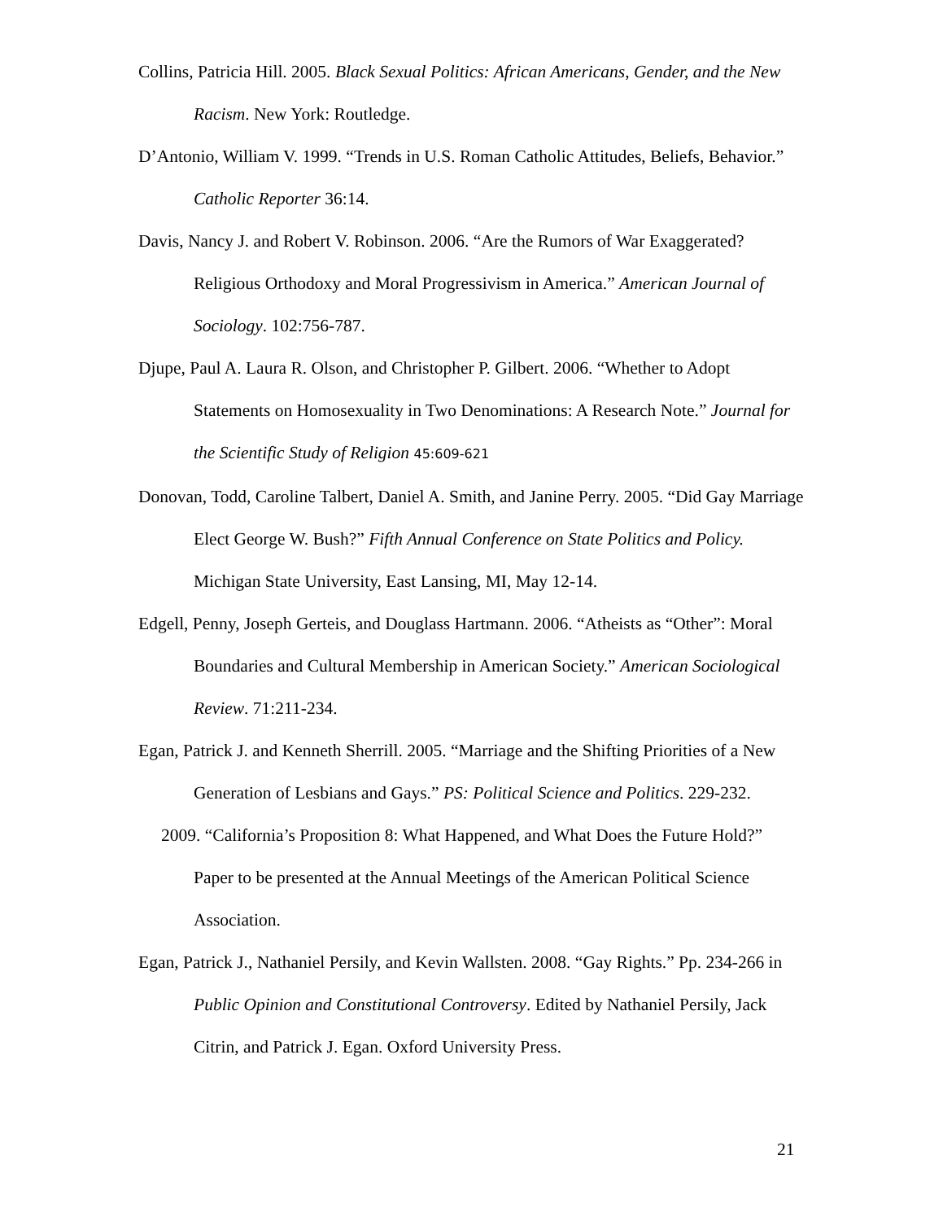Collins, Patricia Hill. 2005. Black Sexual Politics: African Americans, Gender, and the New Racism. New York: Routledge.
D’Antonio, William V. 1999. “Trends in U.S. Roman Catholic Attitudes, Beliefs, Behavior.” Catholic Reporter 36:14.
Davis, Nancy J. and Robert V. Robinson. 2006. “Are the Rumors of War Exaggerated? Religious Orthodoxy and Moral Progressivism in America.” American Journal of Sociology. 102:756-787.
Djupe, Paul A. Laura R. Olson, and Christopher P. Gilbert. 2006. “Whether to Adopt Statements on Homosexuality in Two Denominations: A Research Note.” Journal for the Scientific Study of Religion 45:609-621
Donovan, Todd, Caroline Talbert, Daniel A. Smith, and Janine Perry. 2005. “Did Gay Marriage Elect George W. Bush?” Fifth Annual Conference on State Politics and Policy. Michigan State University, East Lansing, MI, May 12-14.
Edgell, Penny, Joseph Gerteis, and Douglass Hartmann. 2006. “Atheists as “Other”: Moral Boundaries and Cultural Membership in American Society.” American Sociological Review. 71:211-234.
Egan, Patrick J. and Kenneth Sherrill. 2005. “Marriage and the Shifting Priorities of a New Generation of Lesbians and Gays.” PS: Political Science and Politics. 229-232.
2009. “California’s Proposition 8: What Happened, and What Does the Future Hold?” Paper to be presented at the Annual Meetings of the American Political Science Association.
Egan, Patrick J., Nathaniel Persily, and Kevin Wallsten. 2008. “Gay Rights.” Pp. 234-266 in Public Opinion and Constitutional Controversy. Edited by Nathaniel Persily, Jack Citrin, and Patrick J. Egan. Oxford University Press.
21